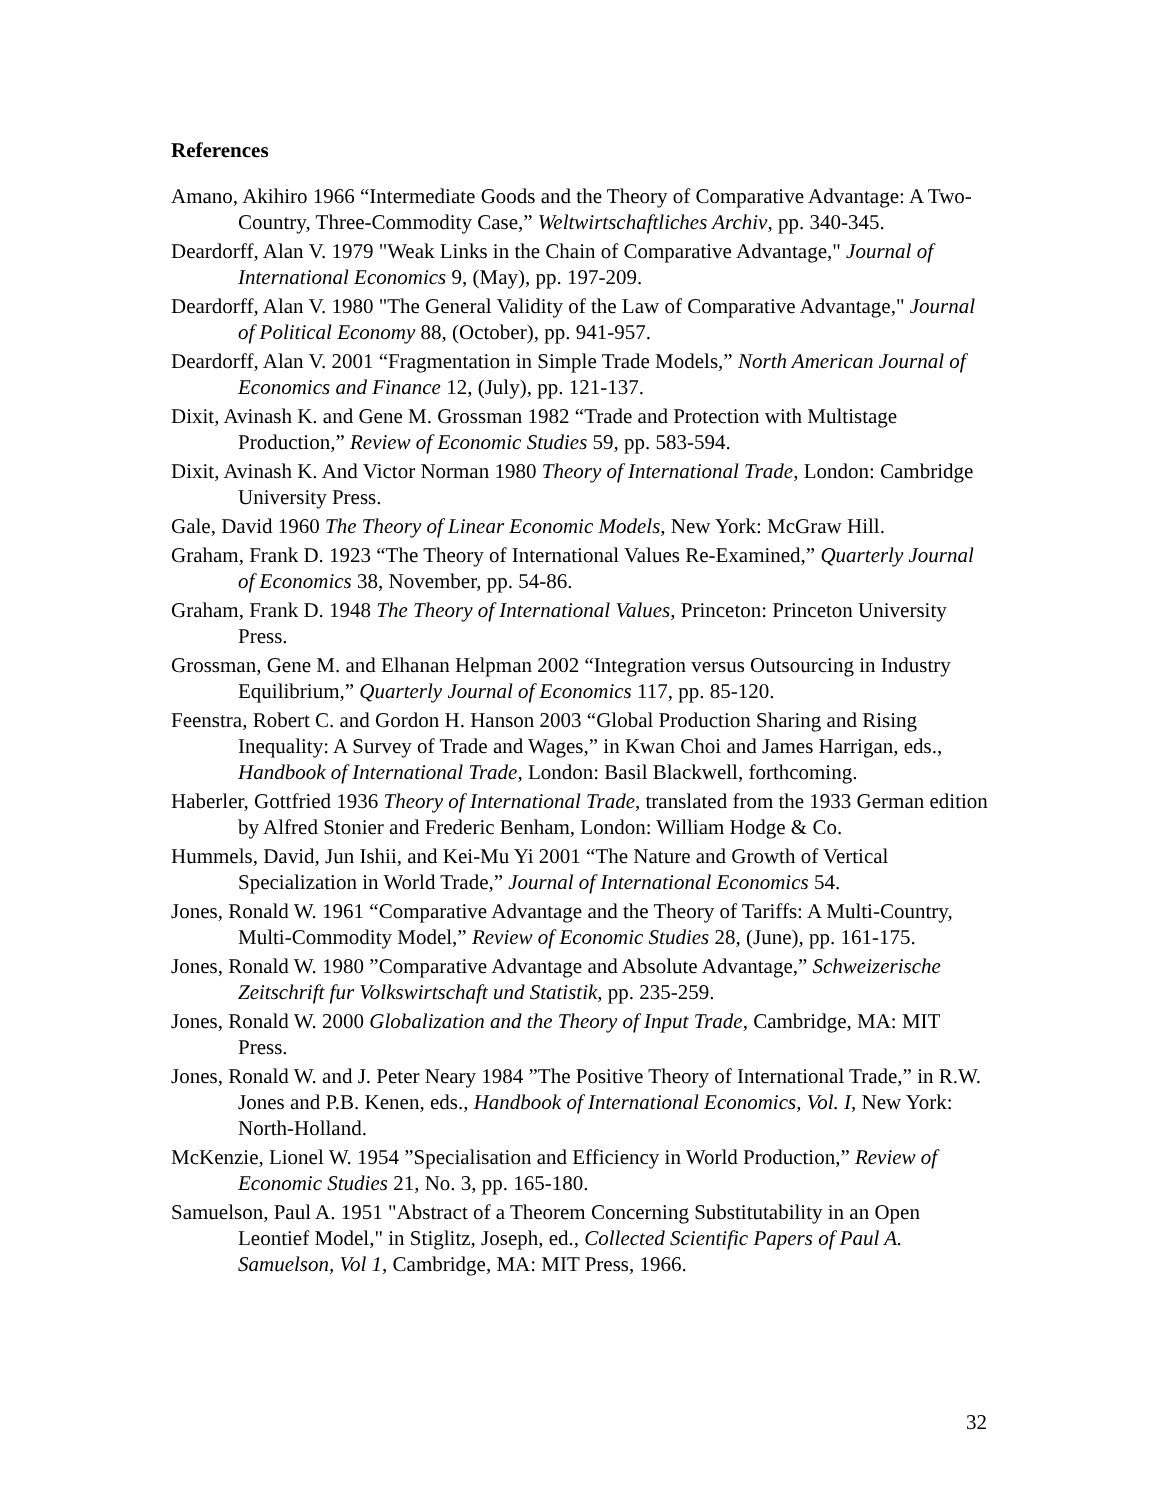References
Amano, Akihiro 1966 “Intermediate Goods and the Theory of Comparative Advantage: A Two-Country, Three-Commodity Case,” Weltwirtschaftliches Archiv, pp. 340-345.
Deardorff, Alan V. 1979 "Weak Links in the Chain of Comparative Advantage," Journal of International Economics 9, (May), pp. 197-209.
Deardorff, Alan V. 1980 "The General Validity of the Law of Comparative Advantage," Journal of Political Economy 88, (October), pp. 941-957.
Deardorff, Alan V. 2001 “Fragmentation in Simple Trade Models,” North American Journal of Economics and Finance 12, (July), pp. 121-137.
Dixit, Avinash K. and Gene M. Grossman 1982 “Trade and Protection with Multistage Production,” Review of Economic Studies 59, pp. 583-594.
Dixit, Avinash K. And Victor Norman 1980 Theory of International Trade, London: Cambridge University Press.
Gale, David 1960 The Theory of Linear Economic Models, New York: McGraw Hill.
Graham, Frank D. 1923 “The Theory of International Values Re-Examined,” Quarterly Journal of Economics 38, November, pp. 54-86.
Graham, Frank D. 1948 The Theory of International Values, Princeton: Princeton University Press.
Grossman, Gene M. and Elhanan Helpman 2002 “Integration versus Outsourcing in Industry Equilibrium,” Quarterly Journal of Economics 117, pp. 85-120.
Feenstra, Robert C. and Gordon H. Hanson 2003 “Global Production Sharing and Rising Inequality: A Survey of Trade and Wages,” in Kwan Choi and James Harrigan, eds., Handbook of International Trade, London: Basil Blackwell, forthcoming.
Haberler, Gottfried 1936 Theory of International Trade, translated from the 1933 German edition by Alfred Stonier and Frederic Benham, London: William Hodge & Co.
Hummels, David, Jun Ishii, and Kei-Mu Yi 2001 “The Nature and Growth of Vertical Specialization in World Trade,” Journal of International Economics 54.
Jones, Ronald W. 1961 “Comparative Advantage and the Theory of Tariffs: A Multi-Country, Multi-Commodity Model,” Review of Economic Studies 28, (June), pp. 161-175.
Jones, Ronald W. 1980 ”Comparative Advantage and Absolute Advantage,” Schweizerische Zeitschrift fur Volkswirtschaft und Statistik, pp. 235-259.
Jones, Ronald W. 2000 Globalization and the Theory of Input Trade, Cambridge, MA: MIT Press.
Jones, Ronald W. and J. Peter Neary 1984 ”The Positive Theory of International Trade,” in R.W. Jones and P.B. Kenen, eds., Handbook of International Economics, Vol. I, New York: North-Holland.
McKenzie, Lionel W. 1954 ”Specialisation and Efficiency in World Production,” Review of Economic Studies 21, No. 3, pp. 165-180.
Samuelson, Paul A. 1951 "Abstract of a Theorem Concerning Substitutability in an Open Leontief Model," in Stiglitz, Joseph, ed., Collected Scientific Papers of Paul A. Samuelson, Vol 1, Cambridge, MA: MIT Press, 1966.
32